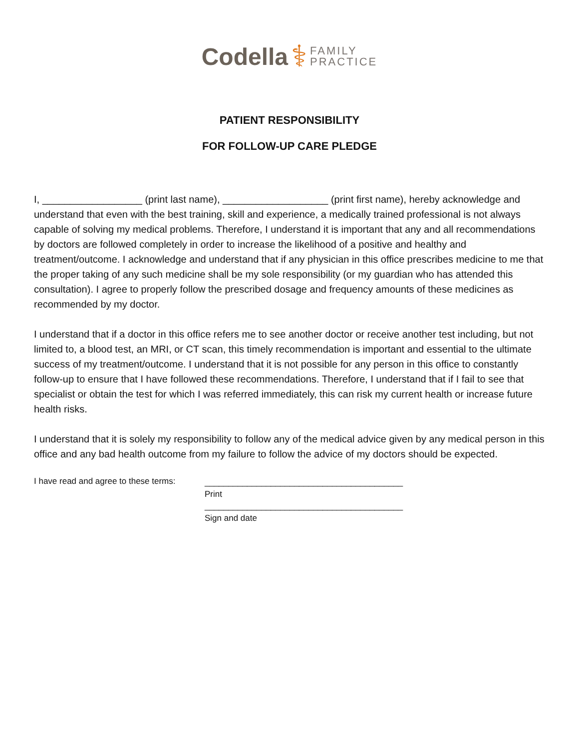Codella ⚕ FAMILY
PRACTICE
PATIENT RESPONSIBILITY
FOR FOLLOW-UP CARE PLEDGE
I, __________________ (print last name), ___________________ (print first name), hereby acknowledge and understand that even with the best training, skill and experience, a medically trained professional is not always capable of solving my medical problems. Therefore, I understand it is important that any and all recommendations by doctors are followed completely in order to increase the likelihood of a positive and healthy and treatment/outcome. I acknowledge and understand that if any physician in this office prescribes medicine to me that the proper taking of any such medicine shall be my sole responsibility (or my guardian who has attended this consultation). I agree to properly follow the prescribed dosage and frequency amounts of these medicines as recommended by my doctor.
I understand that if a doctor in this office refers me to see another doctor or receive another test including, but not limited to, a blood test, an MRI, or CT scan, this timely recommendation is important and essential to the ultimate success of my treatment/outcome. I understand that it is not possible for any person in this office to constantly follow-up to ensure that I have followed these recommendations. Therefore, I understand that if I fail to see that specialist or obtain the test for which I was referred immediately, this can risk my current health or increase future health risks.
I understand that it is solely my responsibility to follow any of the medical advice given by any medical person in this office and any bad health outcome from my failure to follow the advice of my doctors should be expected.
I have read and agree to these terms:
__________________________________________
Print
__________________________________________
Sign and date